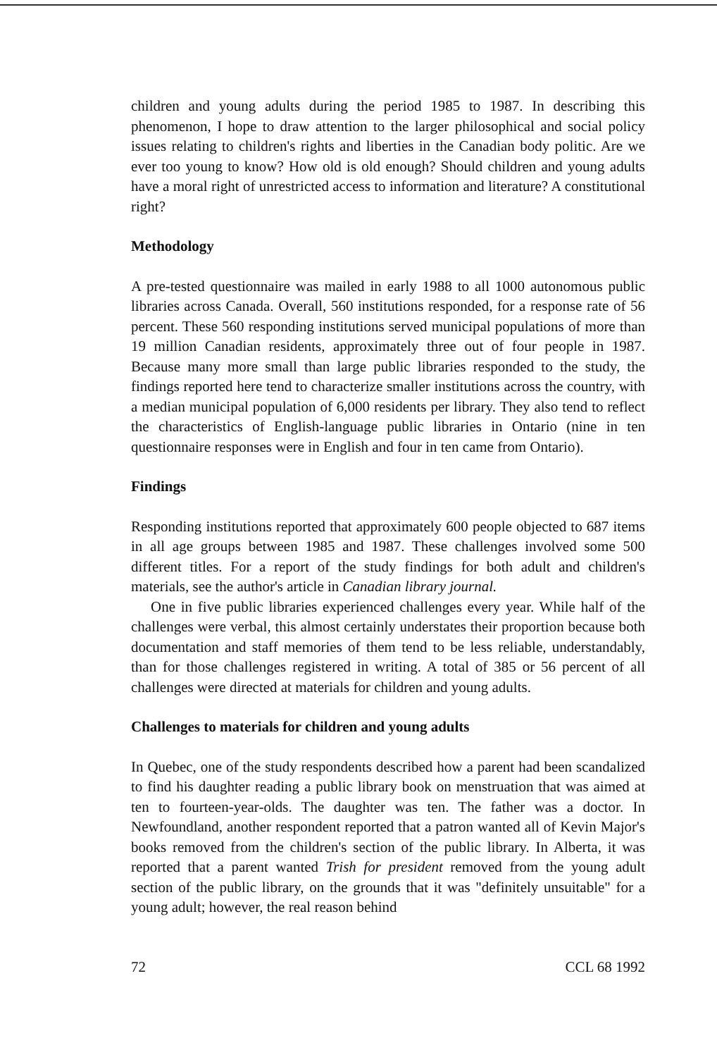children and young adults during the period 1985 to 1987. In describing this phenomenon, I hope to draw attention to the larger philosophical and social policy issues relating to children's rights and liberties in the Canadian body politic. Are we ever too young to know? How old is old enough? Should children and young adults have a moral right of unrestricted access to information and literature? A constitutional right?
Methodology
A pre-tested questionnaire was mailed in early 1988 to all 1000 autonomous public libraries across Canada. Overall, 560 institutions responded, for a response rate of 56 percent. These 560 responding institutions served municipal populations of more than 19 million Canadian residents, approximately three out of four people in 1987. Because many more small than large public libraries responded to the study, the findings reported here tend to characterize smaller institutions across the country, with a median municipal population of 6,000 residents per library. They also tend to reflect the characteristics of English-language public libraries in Ontario (nine in ten questionnaire responses were in English and four in ten came from Ontario).
Findings
Responding institutions reported that approximately 600 people objected to 687 items in all age groups between 1985 and 1987. These challenges involved some 500 different titles. For a report of the study findings for both adult and children's materials, see the author's article in Canadian library journal.
One in five public libraries experienced challenges every year. While half of the challenges were verbal, this almost certainly understates their proportion because both documentation and staff memories of them tend to be less reliable, understandably, than for those challenges registered in writing. A total of 385 or 56 percent of all challenges were directed at materials for children and young adults.
Challenges to materials for children and young adults
In Quebec, one of the study respondents described how a parent had been scandalized to find his daughter reading a public library book on menstruation that was aimed at ten to fourteen-year-olds. The daughter was ten. The father was a doctor. In Newfoundland, another respondent reported that a patron wanted all of Kevin Major's books removed from the children's section of the public library. In Alberta, it was reported that a parent wanted Trish for president removed from the young adult section of the public library, on the grounds that it was "definitely unsuitable" for a young adult; however, the real reason behind
72 CCL 68 1992